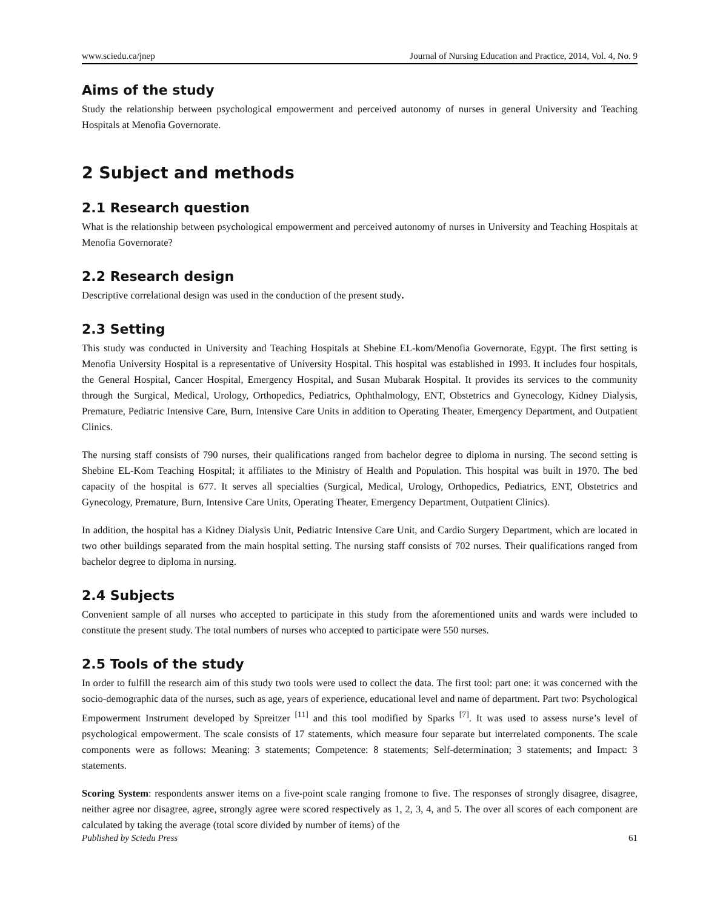www.sciedu.ca/jnep Journal of Nursing Education and Practice, 2014, Vol. 4, No. 9
Aims of the study
Study the relationship between psychological empowerment and perceived autonomy of nurses in general University and Teaching Hospitals at Menofia Governorate.
2 Subject and methods
2.1 Research question
What is the relationship between psychological empowerment and perceived autonomy of nurses in University and Teaching Hospitals at Menofia Governorate?
2.2 Research design
Descriptive correlational design was used in the conduction of the present study.
2.3 Setting
This study was conducted in University and Teaching Hospitals at Shebine EL-kom/Menofia Governorate, Egypt. The first setting is Menofia University Hospital is a representative of University Hospital. This hospital was established in 1993. It includes four hospitals, the General Hospital, Cancer Hospital, Emergency Hospital, and Susan Mubarak Hospital. It provides its services to the community through the Surgical, Medical, Urology, Orthopedics, Pediatrics, Ophthalmology, ENT, Obstetrics and Gynecology, Kidney Dialysis, Premature, Pediatric Intensive Care, Burn, Intensive Care Units in addition to Operating Theater, Emergency Department, and Outpatient Clinics.
The nursing staff consists of 790 nurses, their qualifications ranged from bachelor degree to diploma in nursing. The second setting is Shebine EL-Kom Teaching Hospital; it affiliates to the Ministry of Health and Population. This hospital was built in 1970. The bed capacity of the hospital is 677. It serves all specialties (Surgical, Medical, Urology, Orthopedics, Pediatrics, ENT, Obstetrics and Gynecology, Premature, Burn, Intensive Care Units, Operating Theater, Emergency Department, Outpatient Clinics).
In addition, the hospital has a Kidney Dialysis Unit, Pediatric Intensive Care Unit, and Cardio Surgery Department, which are located in two other buildings separated from the main hospital setting. The nursing staff consists of 702 nurses. Their qualifications ranged from bachelor degree to diploma in nursing.
2.4 Subjects
Convenient sample of all nurses who accepted to participate in this study from the aforementioned units and wards were included to constitute the present study. The total numbers of nurses who accepted to participate were 550 nurses.
2.5 Tools of the study
In order to fulfill the research aim of this study two tools were used to collect the data. The first tool: part one: it was concerned with the socio-demographic data of the nurses, such as age, years of experience, educational level and name of department. Part two: Psychological Empowerment Instrument developed by Spreitzer <sup>[11]</sup> and this tool modified by Sparks <sup>[7]</sup>. It was used to assess nurse’s level of psychological empowerment. The scale consists of 17 statements, which measure four separate but interrelated components. The scale components were as follows: Meaning: 3 statements; Competence: 8 statements; Self-determination; 3 statements; and Impact: 3 statements.
Scoring System: respondents answer items on a five-point scale ranging fromone to five. The responses of strongly disagree, disagree, neither agree nor disagree, agree, strongly agree were scored respectively as 1, 2, 3, 4, and 5. The over all scores of each component are calculated by taking the average (total score divided by number of items) of the
Published by Sciedu Press 61